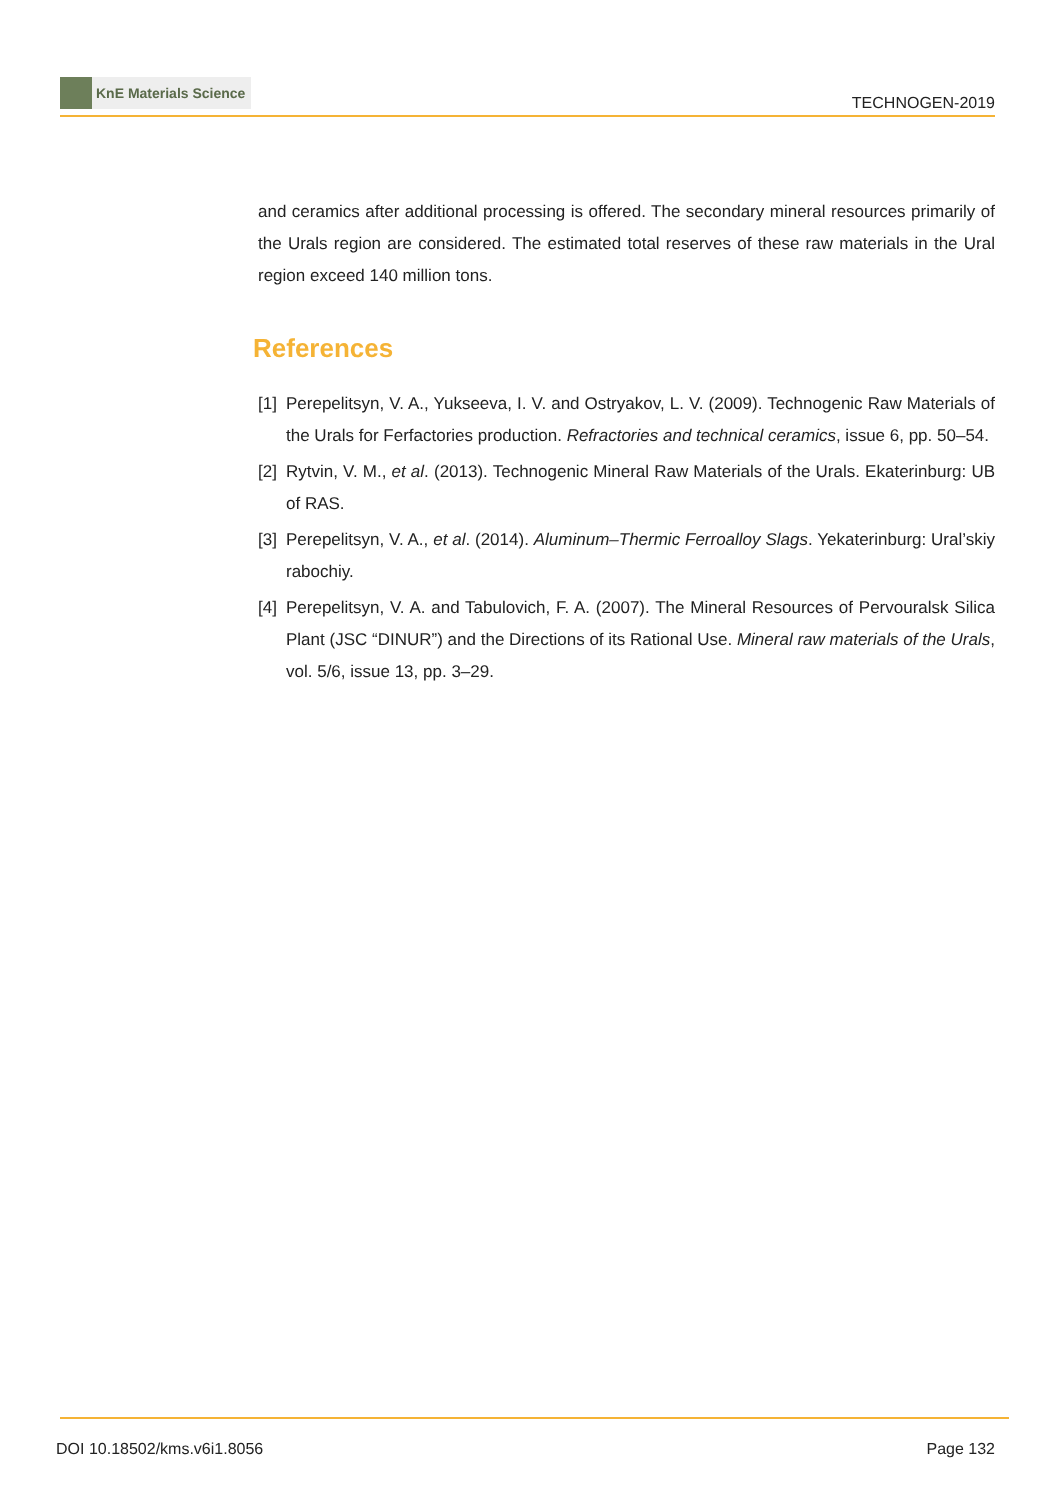KnE Materials Science
TECHNOGEN-2019
and ceramics after additional processing is offered. The secondary mineral resources primarily of the Urals region are considered. The estimated total reserves of these raw materials in the Ural region exceed 140 million tons.
References
[1] Perepelitsyn, V. A., Yukseeva, I. V. and Ostryakov, L. V. (2009). Technogenic Raw Materials of the Urals for Ferfactories production. Refractories and technical ceramics, issue 6, pp. 50–54.
[2] Rytvin, V. M., et al. (2013). Technogenic Mineral Raw Materials of the Urals. Ekaterinburg: UB of RAS.
[3] Perepelitsyn, V. A., et al. (2014). Aluminum–Thermic Ferroalloy Slags. Yekaterinburg: Ural’skiy rabochiy.
[4] Perepelitsyn, V. A. and Tabulovich, F. A. (2007). The Mineral Resources of Pervouralsk Silica Plant (JSC “DINUR”) and the Directions of its Rational Use. Mineral raw materials of the Urals, vol. 5/6, issue 13, pp. 3–29.
DOI 10.18502/kms.v6i1.8056 Page 132